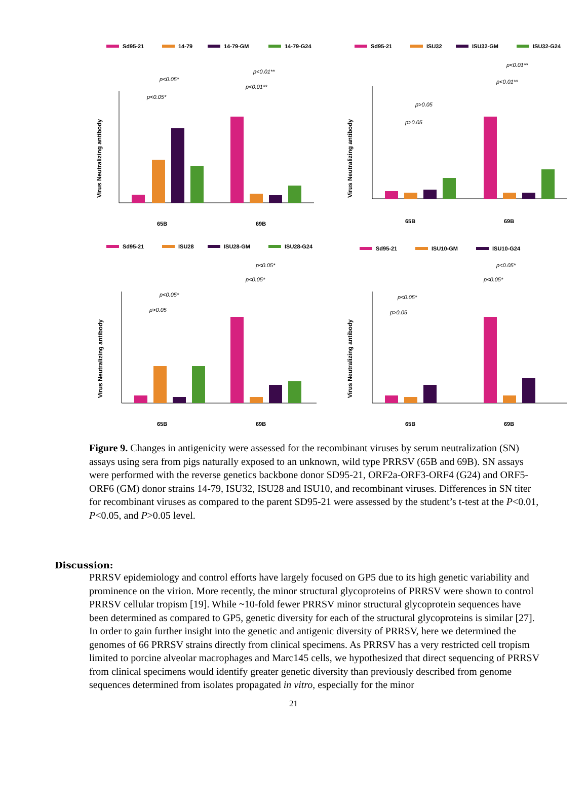Sd95-21
14-79
14-79-GM
14-79-G24
Virus Neutralizing antibody
p<0.05*
p<0.05*
p<0.01**
p<0.01**
65B
69B
Sd95-21
ISU32
ISU32-GM
ISU32-G24
Virus Neutralizing antibody
p>0.05
p>0.05
p<0.01**
p<0.01**
65B
69B
Sd95-21
ISU28
ISU28-GM
ISU28-G24
Virus Neutralizing antibody
p>0.05
p<0.05*
p<0.05*
p<0.05*
65B
69B
Sd95-21
ISU10-GM
ISU10-G24
Virus Neutralizing antibody
p>0.05
p<0.05*
p<0.05*
p<0.05*
65B
69B
Figure 9. Changes in antigenicity were assessed for the recombinant viruses by serum neutralization (SN) assays using sera from pigs naturally exposed to an unknown, wild type PRRSV (65B and 69B). SN assays were performed with the reverse genetics backbone donor SD95-21, ORF2a-ORF3-ORF4 (G24) and ORF5-ORF6 (GM) donor strains 14-79, ISU32, ISU28 and ISU10, and recombinant viruses. Differences in SN titer for recombinant viruses as compared to the parent SD95-21 were assessed by the student’s t-test at the P<0.01, P<0.05, and P>0.05 level.
Discussion:
PRRSV epidemiology and control efforts have largely focused on GP5 due to its high genetic variability and prominence on the virion. More recently, the minor structural glycoproteins of PRRSV were shown to control PRRSV cellular tropism [19]. While ~10-fold fewer PRRSV minor structural glycoprotein sequences have been determined as compared to GP5, genetic diversity for each of the structural glycoproteins is similar [27]. In order to gain further insight into the genetic and antigenic diversity of PRRSV, here we determined the genomes of 66 PRRSV strains directly from clinical specimens. As PRRSV has a very restricted cell tropism limited to porcine alveolar macrophages and Marc145 cells, we hypothesized that direct sequencing of PRRSV from clinical specimens would identify greater genetic diversity than previously described from genome sequences determined from isolates propagated in vitro, especially for the minor
21